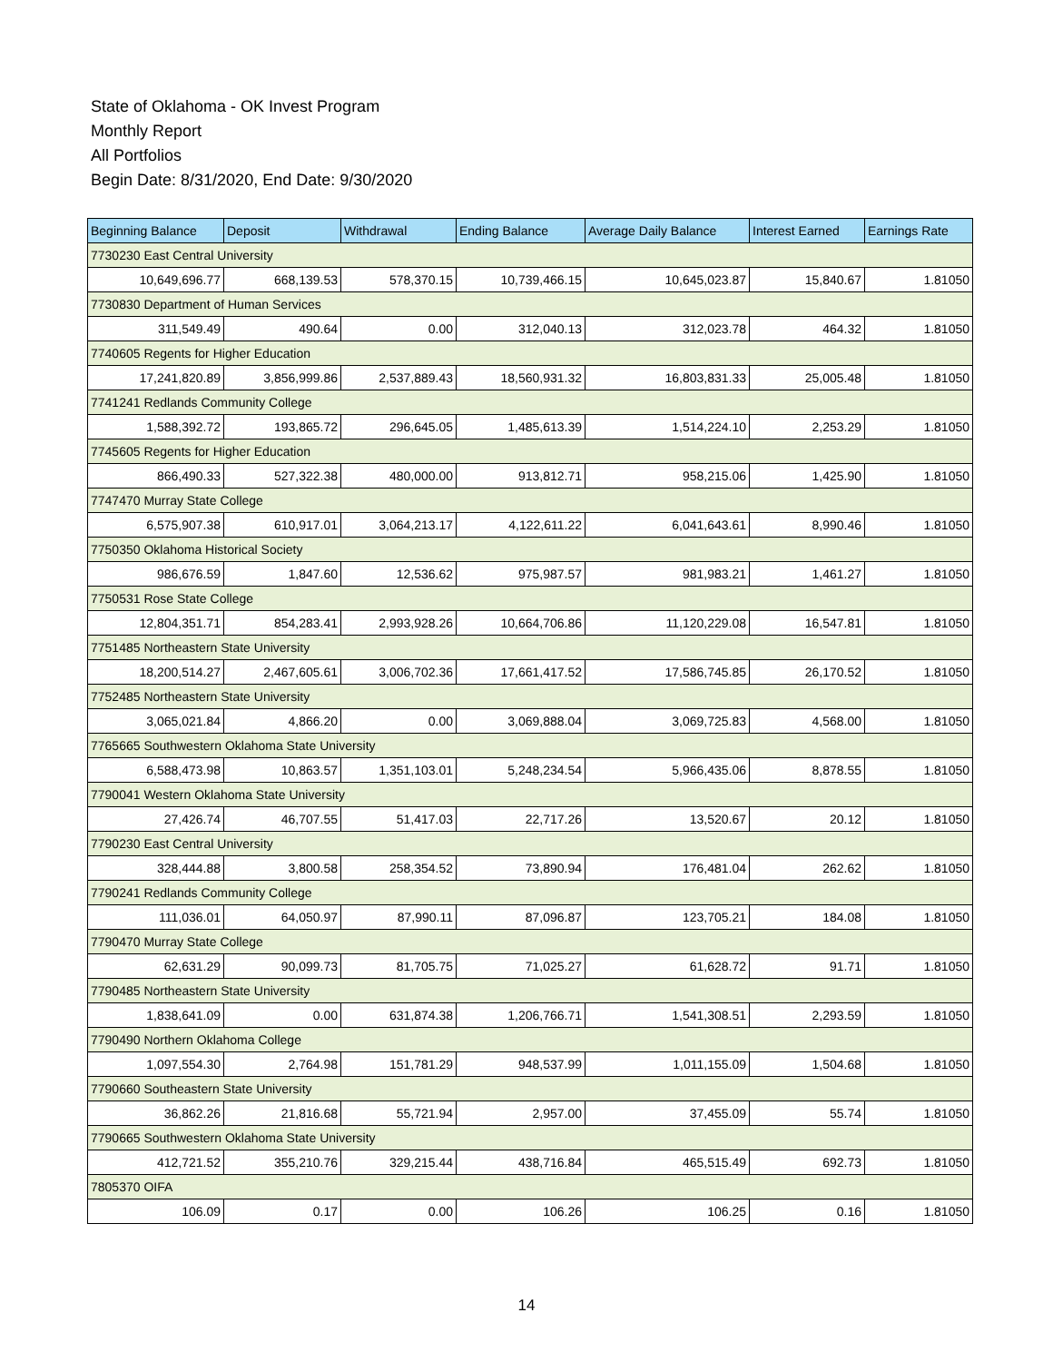State of Oklahoma - OK Invest Program
Monthly Report
All Portfolios
Begin Date: 8/31/2020, End Date: 9/30/2020
| Beginning Balance | Deposit | Withdrawal | Ending Balance | Average Daily Balance | Interest Earned | Earnings Rate |
| --- | --- | --- | --- | --- | --- | --- |
| 7730230 East Central University | | | | | | |
| 10,649,696.77 | 668,139.53 | 578,370.15 | 10,739,466.15 | 10,645,023.87 | 15,840.67 | 1.81050 |
| 7730830 Department of Human Services | | | | | | |
| 311,549.49 | 490.64 | 0.00 | 312,040.13 | 312,023.78 | 464.32 | 1.81050 |
| 7740605 Regents for Higher Education | | | | | | |
| 17,241,820.89 | 3,856,999.86 | 2,537,889.43 | 18,560,931.32 | 16,803,831.33 | 25,005.48 | 1.81050 |
| 7741241 Redlands Community College | | | | | | |
| 1,588,392.72 | 193,865.72 | 296,645.05 | 1,485,613.39 | 1,514,224.10 | 2,253.29 | 1.81050 |
| 7745605 Regents for Higher Education | | | | | | |
| 866,490.33 | 527,322.38 | 480,000.00 | 913,812.71 | 958,215.06 | 1,425.90 | 1.81050 |
| 7747470 Murray State College | | | | | | |
| 6,575,907.38 | 610,917.01 | 3,064,213.17 | 4,122,611.22 | 6,041,643.61 | 8,990.46 | 1.81050 |
| 7750350 Oklahoma Historical Society | | | | | | |
| 986,676.59 | 1,847.60 | 12,536.62 | 975,987.57 | 981,983.21 | 1,461.27 | 1.81050 |
| 7750531 Rose State College | | | | | | |
| 12,804,351.71 | 854,283.41 | 2,993,928.26 | 10,664,706.86 | 11,120,229.08 | 16,547.81 | 1.81050 |
| 7751485 Northeastern State University | | | | | | |
| 18,200,514.27 | 2,467,605.61 | 3,006,702.36 | 17,661,417.52 | 17,586,745.85 | 26,170.52 | 1.81050 |
| 7752485 Northeastern State University | | | | | | |
| 3,065,021.84 | 4,866.20 | 0.00 | 3,069,888.04 | 3,069,725.83 | 4,568.00 | 1.81050 |
| 7765665 Southwestern Oklahoma State University | | | | | | |
| 6,588,473.98 | 10,863.57 | 1,351,103.01 | 5,248,234.54 | 5,966,435.06 | 8,878.55 | 1.81050 |
| 7790041 Western Oklahoma State University | | | | | | |
| 27,426.74 | 46,707.55 | 51,417.03 | 22,717.26 | 13,520.67 | 20.12 | 1.81050 |
| 7790230 East Central University | | | | | | |
| 328,444.88 | 3,800.58 | 258,354.52 | 73,890.94 | 176,481.04 | 262.62 | 1.81050 |
| 7790241 Redlands Community College | | | | | | |
| 111,036.01 | 64,050.97 | 87,990.11 | 87,096.87 | 123,705.21 | 184.08 | 1.81050 |
| 7790470 Murray State College | | | | | | |
| 62,631.29 | 90,099.73 | 81,705.75 | 71,025.27 | 61,628.72 | 91.71 | 1.81050 |
| 7790485 Northeastern State University | | | | | | |
| 1,838,641.09 | 0.00 | 631,874.38 | 1,206,766.71 | 1,541,308.51 | 2,293.59 | 1.81050 |
| 7790490 Northern Oklahoma College | | | | | | |
| 1,097,554.30 | 2,764.98 | 151,781.29 | 948,537.99 | 1,011,155.09 | 1,504.68 | 1.81050 |
| 7790660 Southeastern State University | | | | | | |
| 36,862.26 | 21,816.68 | 55,721.94 | 2,957.00 | 37,455.09 | 55.74 | 1.81050 |
| 7790665 Southwestern Oklahoma State University | | | | | | |
| 412,721.52 | 355,210.76 | 329,215.44 | 438,716.84 | 465,515.49 | 692.73 | 1.81050 |
| 7805370 OIFA | | | | | | |
| 106.09 | 0.17 | 0.00 | 106.26 | 106.25 | 0.16 | 1.81050 |
14